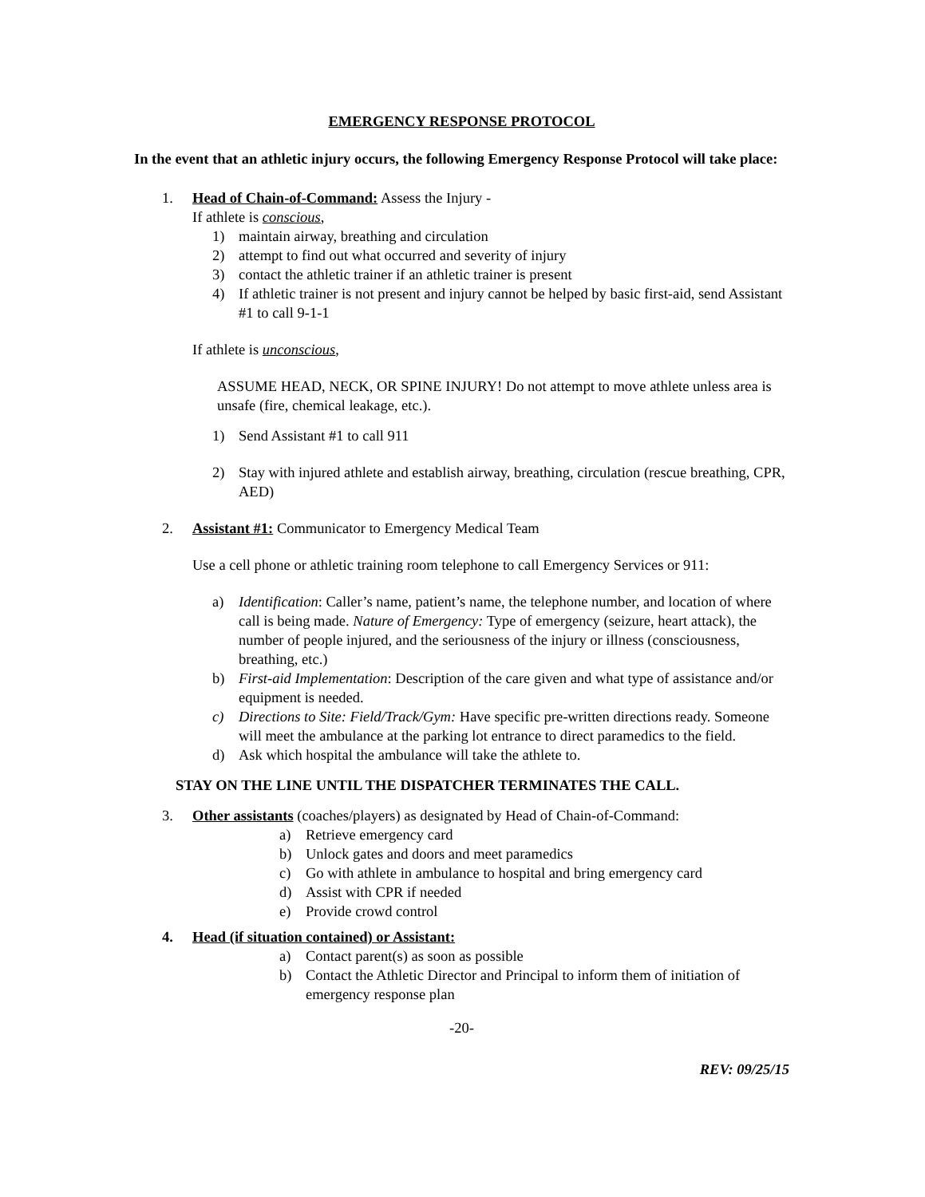EMERGENCY RESPONSE PROTOCOL
In the event that an athletic injury occurs, the following Emergency Response Protocol will take place:
1. Head of Chain-of-Command: Assess the Injury -
If athlete is conscious,
1) maintain airway, breathing and circulation
2) attempt to find out what occurred and severity of injury
3) contact the athletic trainer if an athletic trainer is present
4) If athletic trainer is not present and injury cannot be helped by basic first-aid, send Assistant #1 to call 9-1-1
If athlete is unconscious,
ASSUME HEAD, NECK, OR SPINE INJURY! Do not attempt to move athlete unless area is unsafe (fire, chemical leakage, etc.).
1) Send Assistant #1 to call 911
2) Stay with injured athlete and establish airway, breathing, circulation (rescue breathing, CPR, AED)
2. Assistant #1: Communicator to Emergency Medical Team
Use a cell phone or athletic training room telephone to call Emergency Services or 911:
a) Identification: Caller’s name, patient’s name, the telephone number, and location of where call is being made. Nature of Emergency: Type of emergency (seizure, heart attack), the number of people injured, and the seriousness of the injury or illness (consciousness, breathing, etc.)
b) First-aid Implementation: Description of the care given and what type of assistance and/or equipment is needed.
c) Directions to Site: Field/Track/Gym: Have specific pre-written directions ready. Someone will meet the ambulance at the parking lot entrance to direct paramedics to the field.
d) Ask which hospital the ambulance will take the athlete to.
STAY ON THE LINE UNTIL THE DISPATCHER TERMINATES THE CALL.
3. Other assistants (coaches/players) as designated by Head of Chain-of-Command:
a) Retrieve emergency card
b) Unlock gates and doors and meet paramedics
c) Go with athlete in ambulance to hospital and bring emergency card
d) Assist with CPR if needed
e) Provide crowd control
4. Head (if situation contained) or Assistant:
a) Contact parent(s) as soon as possible
b) Contact the Athletic Director and Principal to inform them of initiation of emergency response plan
-20-
REV: 09/25/15